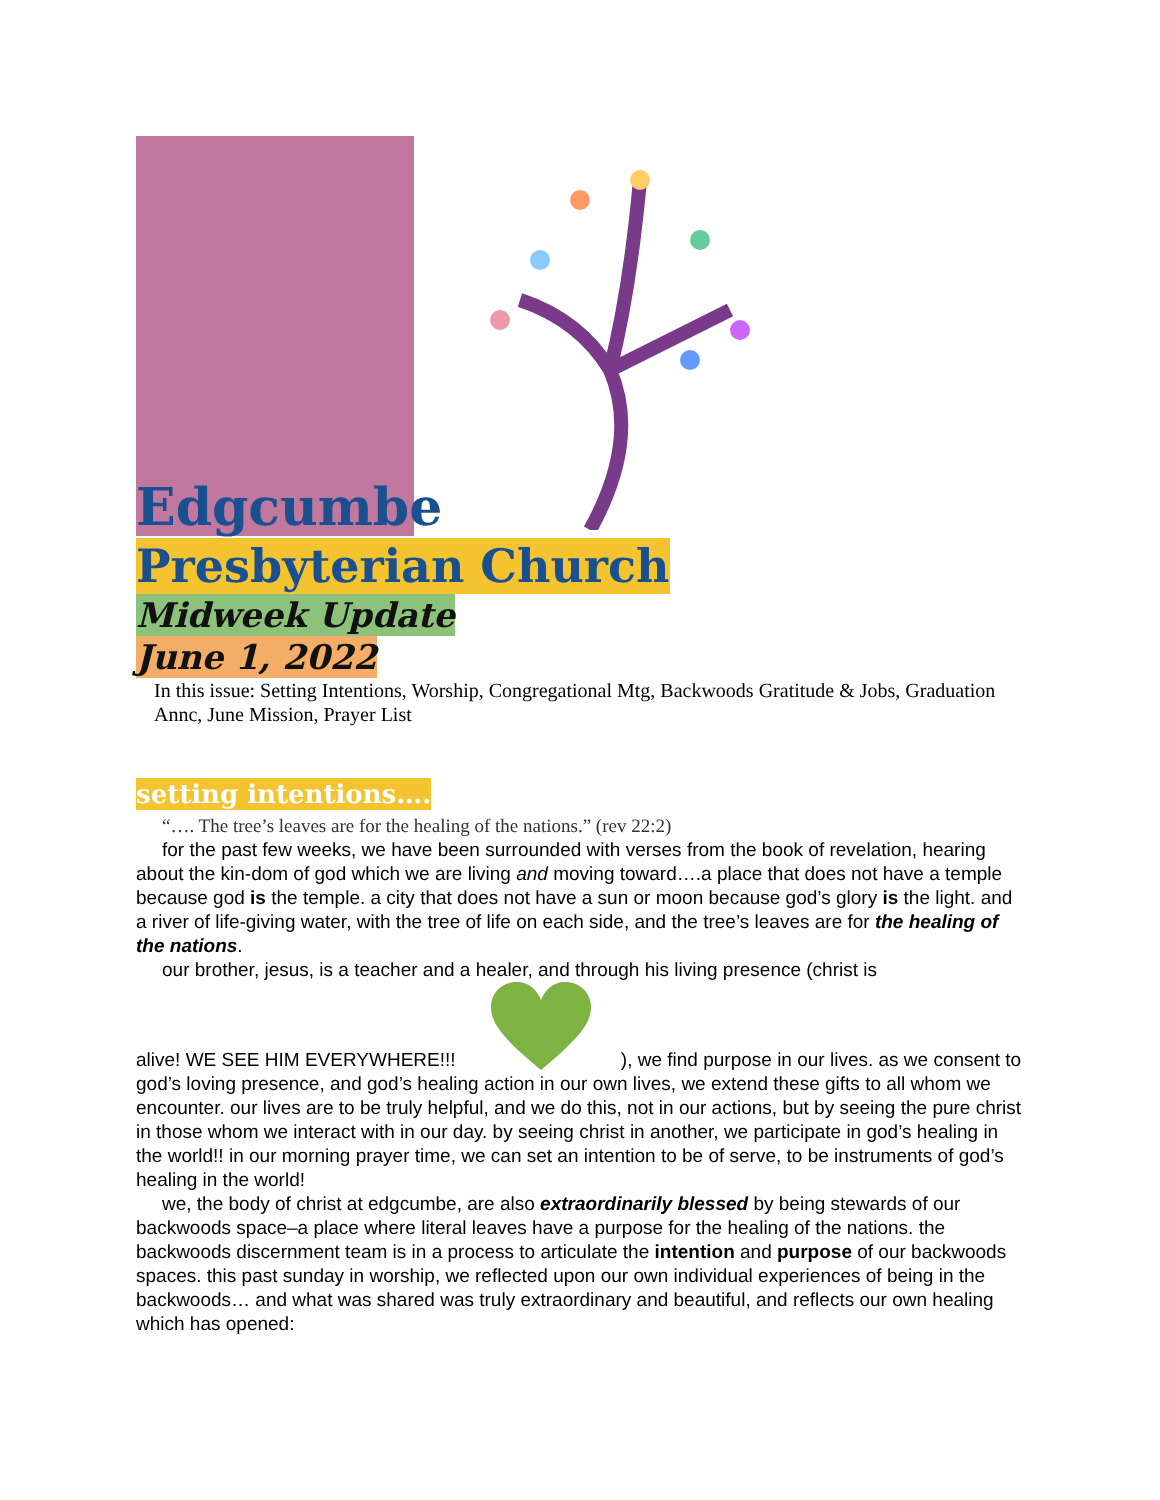Edgcumbe
Presbyterian Church
Midweek Update
June 1, 2022
In this issue: Setting Intentions, Worship, Congregational Mtg, Backwoods Gratitude & Jobs, Graduation Annc, June Mission, Prayer List
setting intentions….
“…. The tree’s leaves are for the healing of the nations.” (rev 22:2)
for the past few weeks, we have been surrounded with verses from the book of revelation, hearing about the kin-dom of god which we are living and moving toward….a place that does not have a temple because god is the temple. a city that does not have a sun or moon because god’s glory is the light. and a river of life-giving water, with the tree of life on each side, and the tree’s leaves are for the healing of the nations.
our brother, jesus, is a teacher and a healer, and through his living presence (christ is
alive! WE SEE HIM EVERYWHERE!!! ), we find purpose in our lives. as we consent to god’s loving presence, and god’s healing action in our own lives, we extend these gifts to all whom we encounter. our lives are to be truly helpful, and we do this, not in our actions, but by seeing the pure christ in those whom we interact with in our day. by seeing christ in another, we participate in god’s healing in the world!! in our morning prayer time, we can set an intention to be of serve, to be instruments of god’s healing in the world!
we, the body of christ at edgcumbe, are also extraordinarily blessed by being stewards of our backwoods space–a place where literal leaves have a purpose for the healing of the nations. the backwoods discernment team is in a process to articulate the intention and purpose of our backwoods spaces. this past sunday in worship, we reflected upon our own individual experiences of being in the backwoods… and what was shared was truly extraordinary and beautiful, and reflects our own healing which has opened: